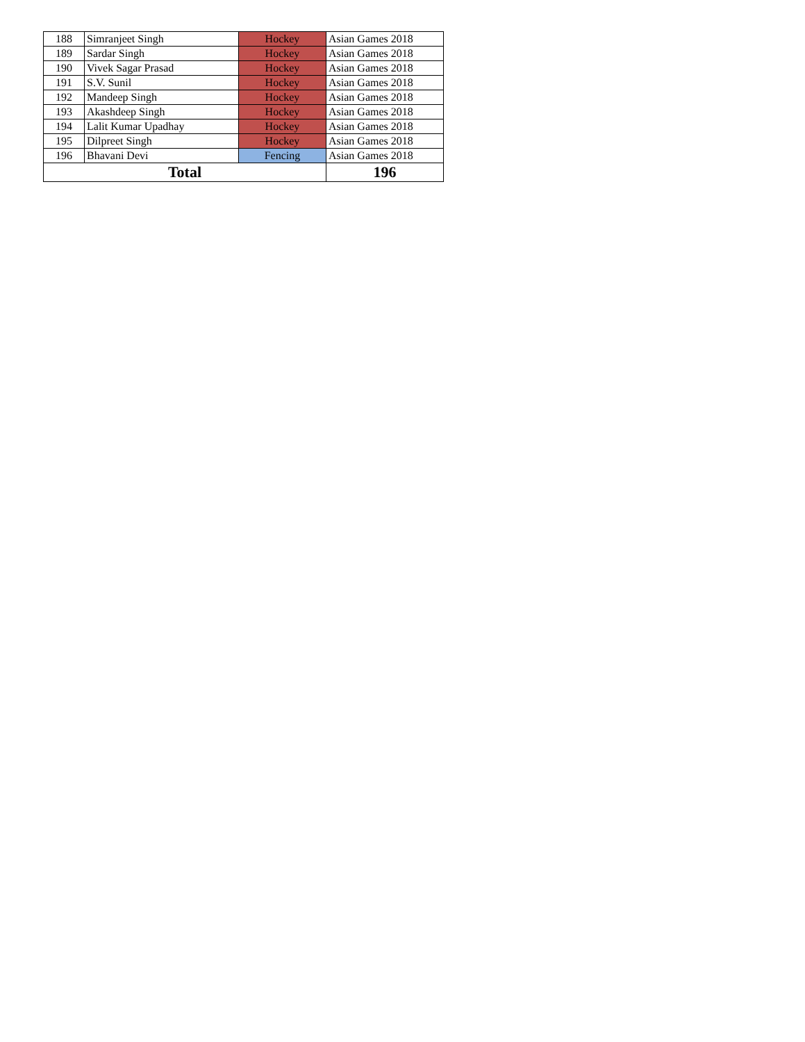| 188 | Simranjeet Singh | Hockey | Asian Games 2018 |
| 189 | Sardar Singh | Hockey | Asian Games 2018 |
| 190 | Vivek Sagar Prasad | Hockey | Asian Games 2018 |
| 191 | S.V. Sunil | Hockey | Asian Games 2018 |
| 192 | Mandeep Singh | Hockey | Asian Games 2018 |
| 193 | Akashdeep Singh | Hockey | Asian Games 2018 |
| 194 | Lalit Kumar Upadhay | Hockey | Asian Games 2018 |
| 195 | Dilpreet Singh | Hockey | Asian Games 2018 |
| 196 | Bhavani Devi | Fencing | Asian Games 2018 |
| Total | | | 196 |